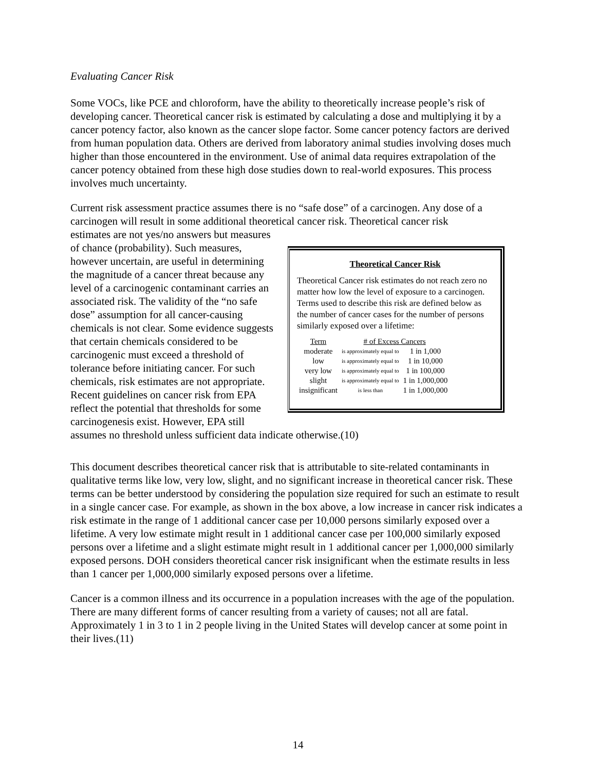Evaluating Cancer Risk
Some VOCs, like PCE and chloroform, have the ability to theoretically increase people’s risk of developing cancer. Theoretical cancer risk is estimated by calculating a dose and multiplying it by a cancer potency factor, also known as the cancer slope factor. Some cancer potency factors are derived from human population data. Others are derived from laboratory animal studies involving doses much higher than those encountered in the environment. Use of animal data requires extrapolation of the cancer potency obtained from these high dose studies down to real-world exposures. This process involves much uncertainty.
Current risk assessment practice assumes there is no “safe dose” of a carcinogen. Any dose of a carcinogen will result in some additional theoretical cancer risk. Theoretical cancer risk
Theoretical Cancer Risk
Theoretical Cancer risk estimates do not reach zero no matter how low the level of exposure to a carcinogen. Terms used to describe this risk are defined below as the number of cancer cases for the number of persons similarly exposed over a lifetime:
| Term | # of Excess Cancers | |
| --- | --- | --- |
| moderate | is approximately equal to | 1 in 1,000 |
| low | is approximately equal to | 1 in 10,000 |
| very low | is approximately equal to | 1 in 100,000 |
| slight | is approximately equal to | 1 in 1,000,000 |
| insignificant | is less than | 1 in 1,000,000 |
estimates are not yes/no answers but measures of chance (probability). Such measures, however uncertain, are useful in determining the magnitude of a cancer threat because any level of a carcinogenic contaminant carries an associated risk. The validity of the “no safe dose” assumption for all cancer-causing chemicals is not clear. Some evidence suggests that certain chemicals considered to be carcinogenic must exceed a threshold of tolerance before initiating cancer. For such chemicals, risk estimates are not appropriate. Recent guidelines on cancer risk from EPA reflect the potential that thresholds for some carcinogenesis exist. However, EPA still assumes no threshold unless sufficient data indicate otherwise.(10)
This document describes theoretical cancer risk that is attributable to site-related contaminants in qualitative terms like low, very low, slight, and no significant increase in theoretical cancer risk. These terms can be better understood by considering the population size required for such an estimate to result in a single cancer case. For example, as shown in the box above, a low increase in cancer risk indicates a risk estimate in the range of 1 additional cancer case per 10,000 persons similarly exposed over a lifetime. A very low estimate might result in 1 additional cancer case per 100,000 similarly exposed persons over a lifetime and a slight estimate might result in 1 additional cancer per 1,000,000 similarly exposed persons. DOH considers theoretical cancer risk insignificant when the estimate results in less than 1 cancer per 1,000,000 similarly exposed persons over a lifetime.
Cancer is a common illness and its occurrence in a population increases with the age of the population. There are many different forms of cancer resulting from a variety of causes; not all are fatal. Approximately 1 in 3 to 1 in 2 people living in the United States will develop cancer at some point in their lives.(11)
14